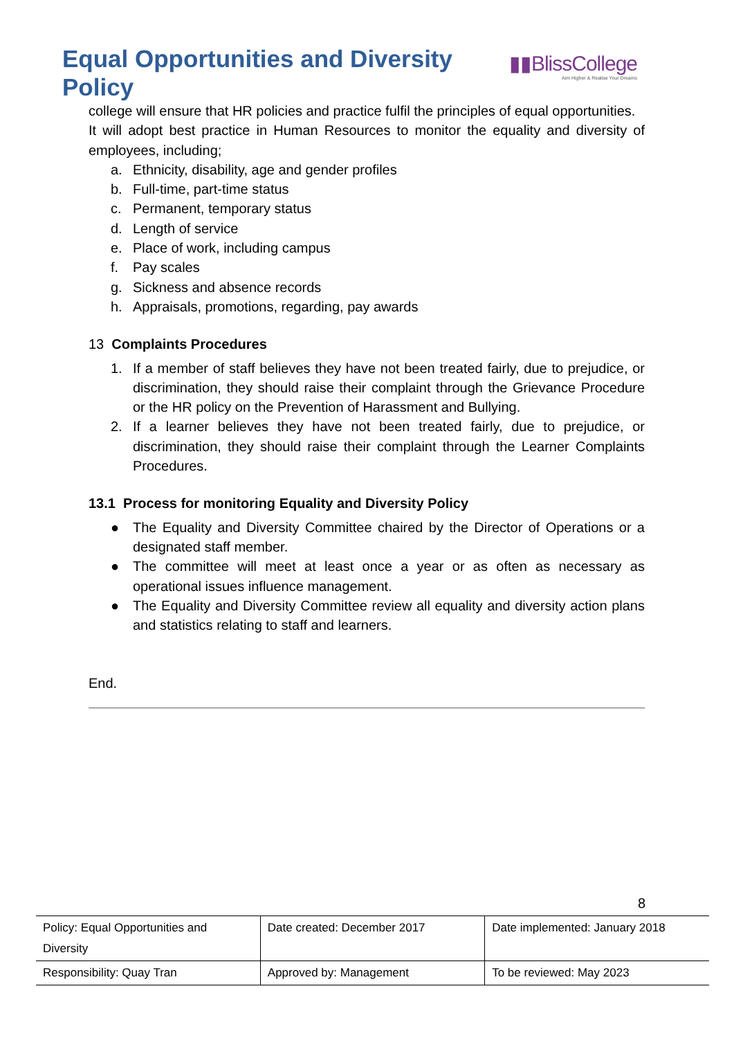Equal Opportunities and Diversity Policy
▮▮BlissCollege
Aim Higher & Realise Your Dreams
college will ensure that HR policies and practice fulfil the principles of equal opportunities.
It will adopt best practice in Human Resources to monitor the equality and diversity of employees, including;
a. Ethnicity, disability, age and gender profiles
b. Full-time, part-time status
c. Permanent, temporary status
d. Length of service
e. Place of work, including campus
f. Pay scales
g. Sickness and absence records
h. Appraisals, promotions, regarding, pay awards
13 Complaints Procedures
1. If a member of staff believes they have not been treated fairly, due to prejudice, or discrimination, they should raise their complaint through the Grievance Procedure or the HR policy on the Prevention of Harassment and Bullying.
2. If a learner believes they have not been treated fairly, due to prejudice, or discrimination, they should raise their complaint through the Learner Complaints Procedures.
13.1 Process for monitoring Equality and Diversity Policy
● The Equality and Diversity Committee chaired by the Director of Operations or a designated staff member.
● The committee will meet at least once a year or as often as necessary as operational issues influence management.
● The Equality and Diversity Committee review all equality and diversity action plans and statistics relating to staff and learners.
End.
8
| Policy: Equal Opportunities and Diversity | Date created: December 2017 | Date implemented: January 2018 |
| Responsibility: Quay Tran | Approved by: Management | To be reviewed: May 2023 |